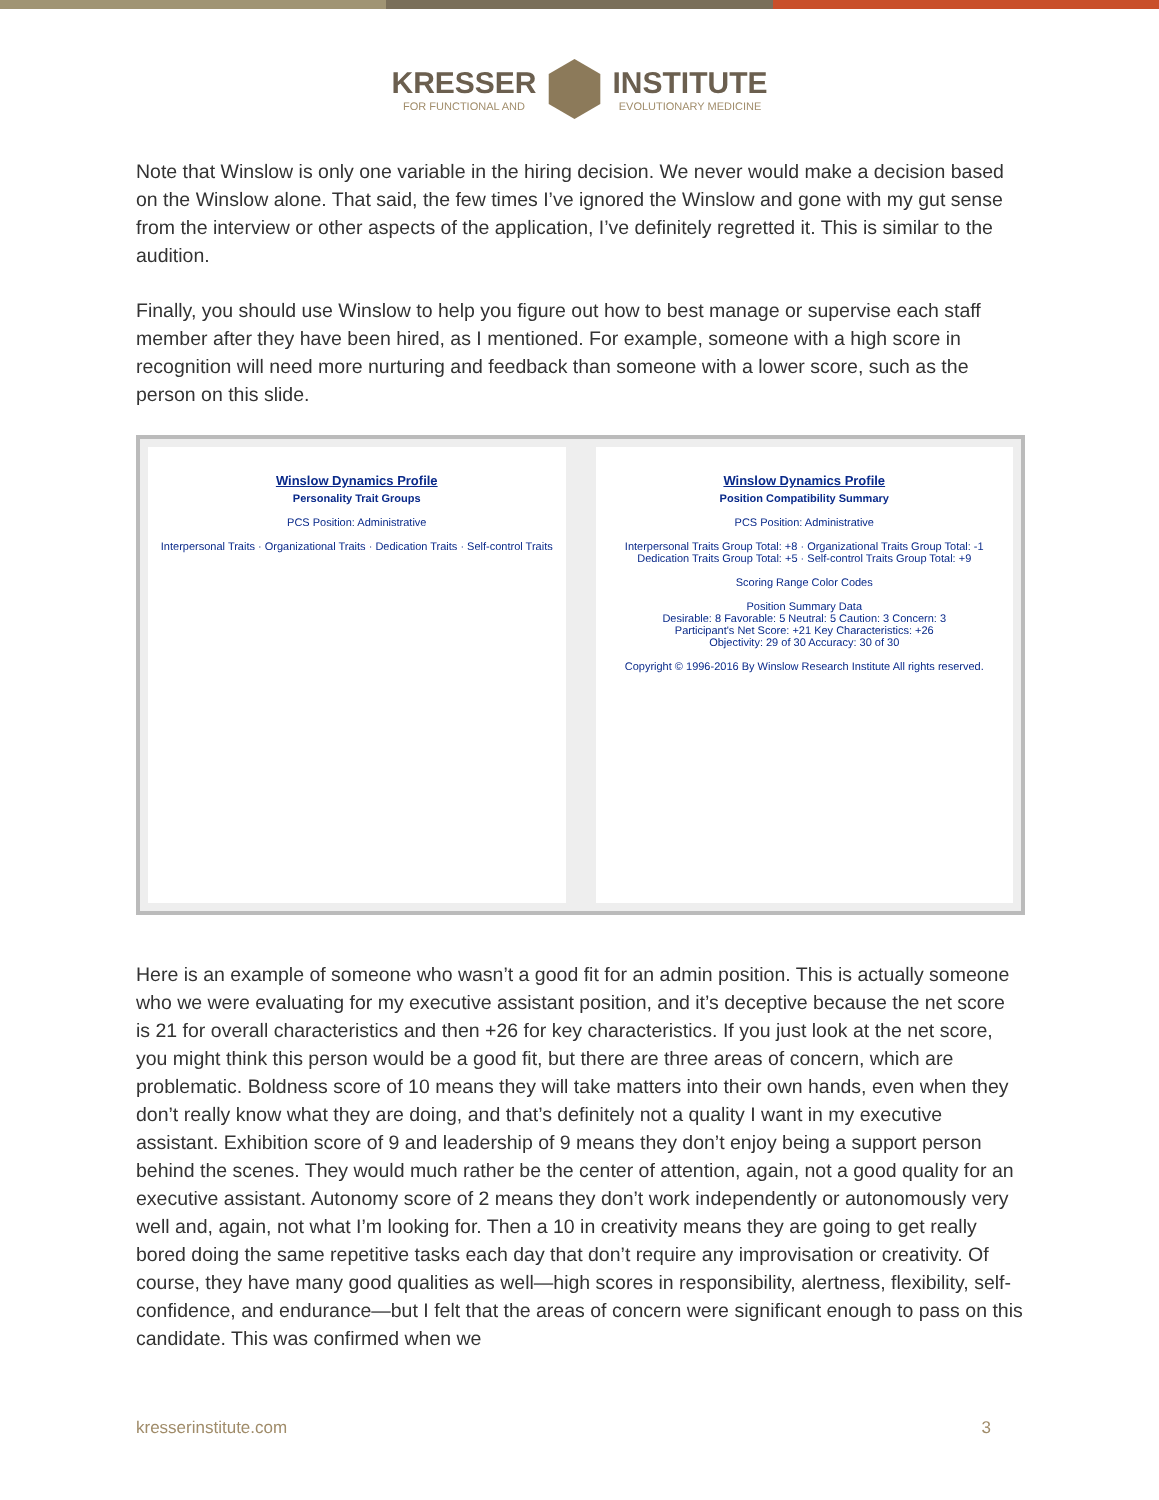KRESSER FOR FUNCTIONAL AND INSTITUTE EVOLUTIONARY MEDICINE
Note that Winslow is only one variable in the hiring decision. We never would make a decision based on the Winslow alone. That said, the few times I’ve ignored the Winslow and gone with my gut sense from the interview or other aspects of the application, I’ve definitely regretted it. This is similar to the audition.
Finally, you should use Winslow to help you figure out how to best manage or supervise each staff member after they have been hired, as I mentioned. For example, someone with a high score in recognition will need more nurturing and feedback than someone with a lower score, such as the person on this slide.
Winslow Dynamics Profile
Personality Trait Groups
PCS Position: Administrative
Interpersonal Traits · Organizational Traits · Dedication Traits · Self-control Traits
Winslow Dynamics Profile
Position Compatibility Summary
PCS Position: Administrative
Interpersonal Traits Group Total: +8 · Organizational Traits Group Total: -1
Dedication Traits Group Total: +5 · Self-control Traits Group Total: +9
Scoring Range Color Codes
Position Summary Data
Desirable: 8 Favorable: 5 Neutral: 5 Caution: 3 Concern: 3
Participant's Net Score: +21 Key Characteristics: +26
Objectivity: 29 of 30 Accuracy: 30 of 30
Copyright © 1996-2016 By Winslow Research Institute All rights reserved.
Here is an example of someone who wasn’t a good fit for an admin position. This is actually someone who we were evaluating for my executive assistant position, and it’s deceptive because the net score is 21 for overall characteristics and then +26 for key characteristics. If you just look at the net score, you might think this person would be a good fit, but there are three areas of concern, which are problematic. Boldness score of 10 means they will take matters into their own hands, even when they don’t really know what they are doing, and that’s definitely not a quality I want in my executive assistant. Exhibition score of 9 and leadership of 9 means they don’t enjoy being a support person behind the scenes. They would much rather be the center of attention, again, not a good quality for an executive assistant. Autonomy score of 2 means they don’t work independently or autonomously very well and, again, not what I’m looking for. Then a 10 in creativity means they are going to get really bored doing the same repetitive tasks each day that don’t require any improvisation or creativity. Of course, they have many good qualities as well—high scores in responsibility, alertness, flexibility, self-confidence, and endurance—but I felt that the areas of concern were significant enough to pass on this candidate. This was confirmed when we
kresserinstitute.com 3